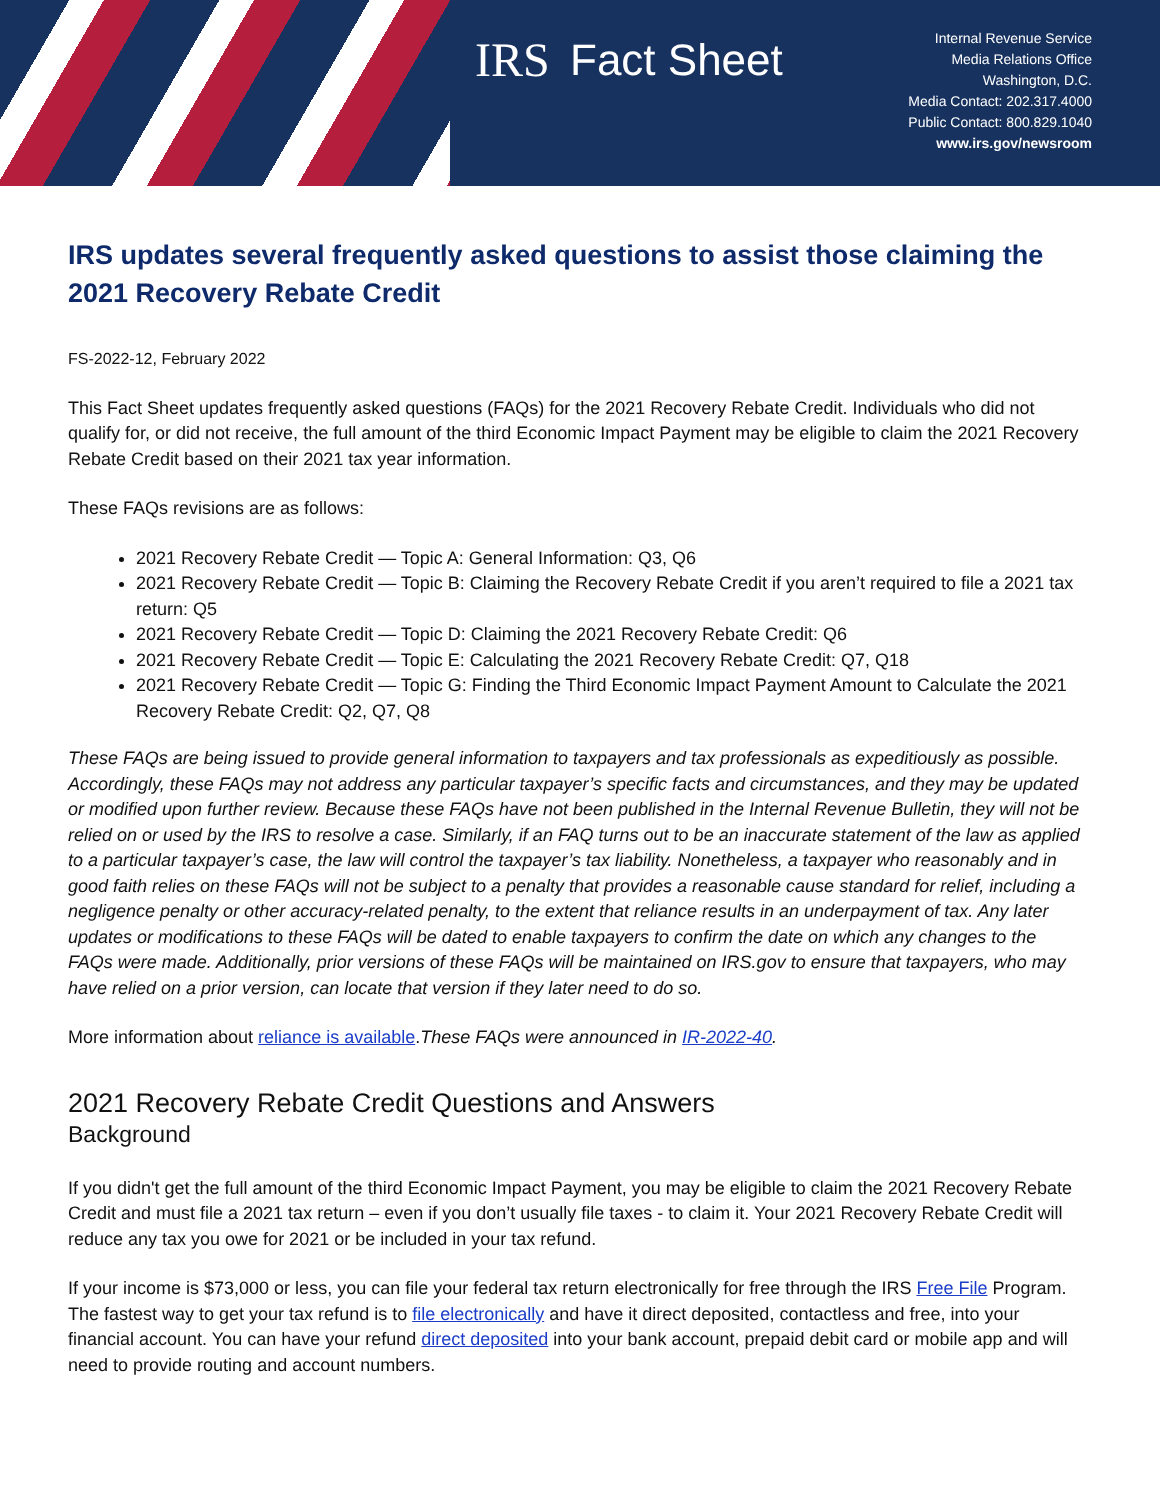IRS
Fact Sheet
Internal Revenue Service
Media Relations Office
Washington, D.C.
Media Contact: 202.317.4000
Public Contact: 800.829.1040
www.irs.gov/newsroom
IRS updates several frequently asked questions to assist those claiming the 2021 Recovery Rebate Credit
FS-2022-12, February 2022
This Fact Sheet updates frequently asked questions (FAQs) for the 2021 Recovery Rebate Credit. Individuals who did not qualify for, or did not receive, the full amount of the third Economic Impact Payment may be eligible to claim the 2021 Recovery Rebate Credit based on their 2021 tax year information.
These FAQs revisions are as follows:
2021 Recovery Rebate Credit — Topic A: General Information: Q3, Q6
2021 Recovery Rebate Credit — Topic B: Claiming the Recovery Rebate Credit if you aren’t required to file a 2021 tax return: Q5
2021 Recovery Rebate Credit — Topic D: Claiming the 2021 Recovery Rebate Credit: Q6
2021 Recovery Rebate Credit — Topic E: Calculating the 2021 Recovery Rebate Credit: Q7, Q18
2021 Recovery Rebate Credit — Topic G: Finding the Third Economic Impact Payment Amount to Calculate the 2021 Recovery Rebate Credit: Q2, Q7, Q8
These FAQs are being issued to provide general information to taxpayers and tax professionals as expeditiously as possible. Accordingly, these FAQs may not address any particular taxpayer’s specific facts and circumstances, and they may be updated or modified upon further review. Because these FAQs have not been published in the Internal Revenue Bulletin, they will not be relied on or used by the IRS to resolve a case. Similarly, if an FAQ turns out to be an inaccurate statement of the law as applied to a particular taxpayer’s case, the law will control the taxpayer’s tax liability. Nonetheless, a taxpayer who reasonably and in good faith relies on these FAQs will not be subject to a penalty that provides a reasonable cause standard for relief, including a negligence penalty or other accuracy-related penalty, to the extent that reliance results in an underpayment of tax. Any later updates or modifications to these FAQs will be dated to enable taxpayers to confirm the date on which any changes to the FAQs were made. Additionally, prior versions of these FAQs will be maintained on IRS.gov to ensure that taxpayers, who may have relied on a prior version, can locate that version if they later need to do so.
More information about reliance is available.These FAQs were announced in IR-2022-40.
2021 Recovery Rebate Credit Questions and Answers
Background
If you didn't get the full amount of the third Economic Impact Payment, you may be eligible to claim the 2021 Recovery Rebate Credit and must file a 2021 tax return – even if you don’t usually file taxes - to claim it. Your 2021 Recovery Rebate Credit will reduce any tax you owe for 2021 or be included in your tax refund.
If your income is $73,000 or less, you can file your federal tax return electronically for free through the IRS Free File Program. The fastest way to get your tax refund is to file electronically and have it direct deposited, contactless and free, into your financial account. You can have your refund direct deposited into your bank account, prepaid debit card or mobile app and will need to provide routing and account numbers.